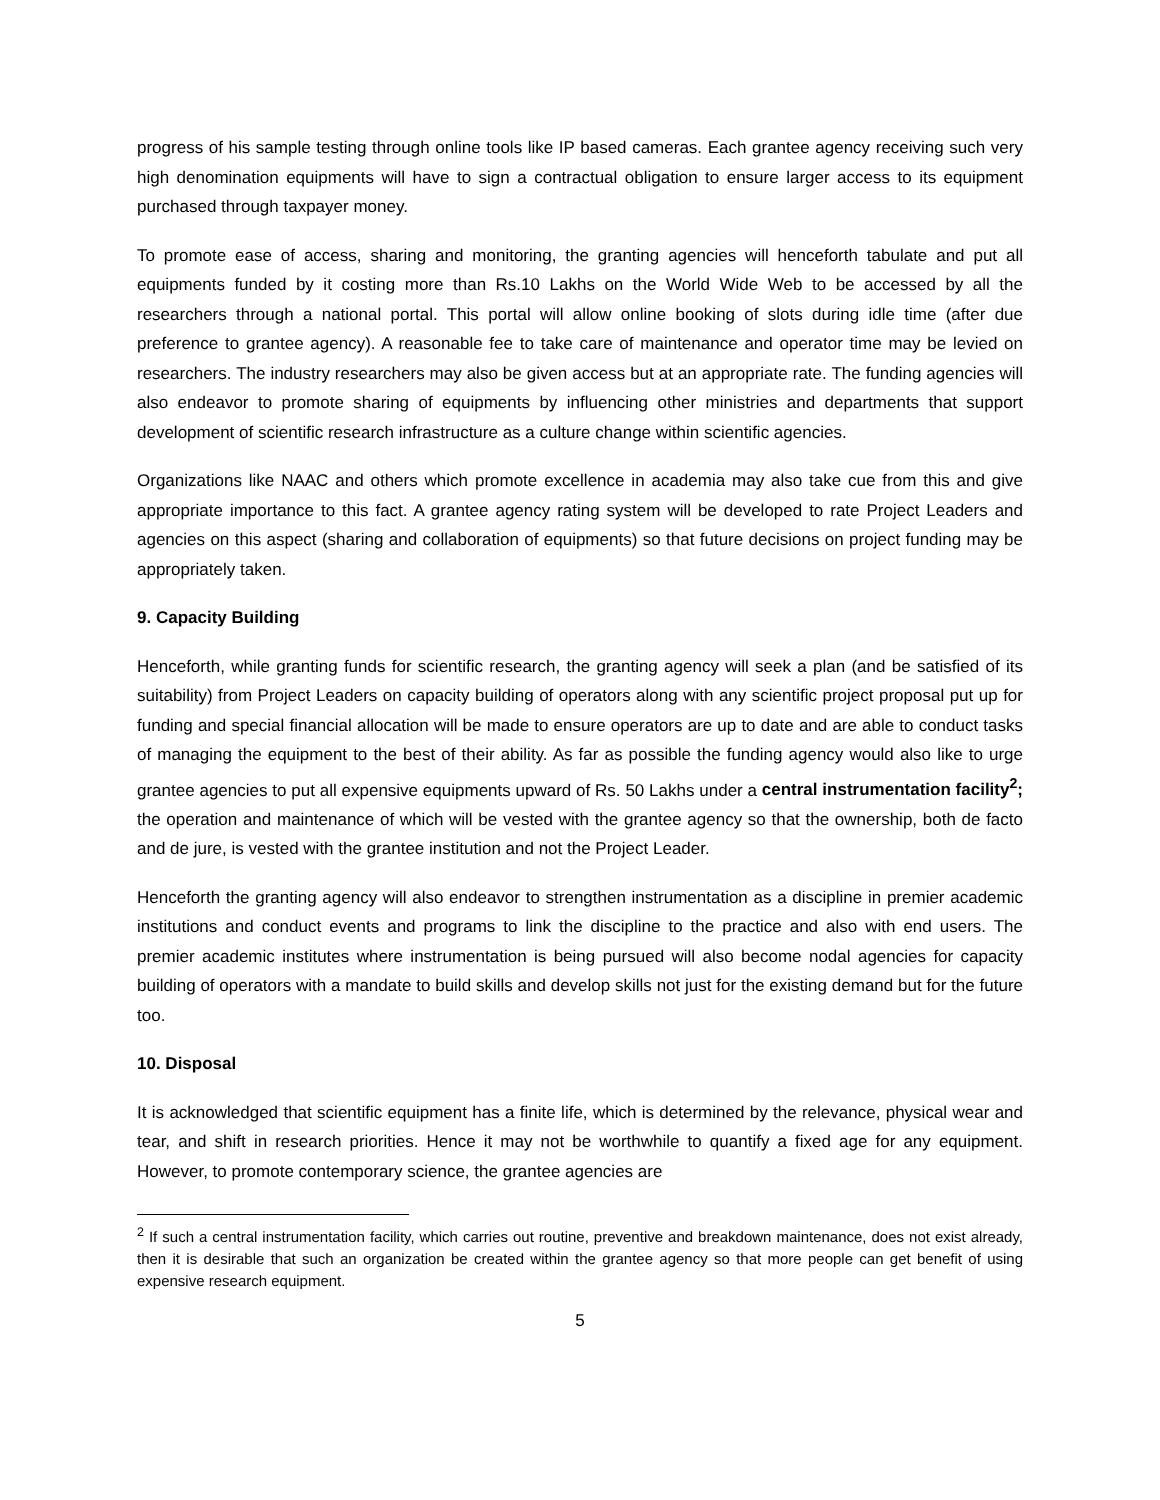progress of his sample testing through online tools like IP based cameras. Each grantee agency receiving such very high denomination equipments will have to sign a contractual obligation to ensure larger access to its equipment purchased through taxpayer money.
To promote ease of access, sharing and monitoring, the granting agencies will henceforth tabulate and put all equipments funded by it costing more than Rs.10 Lakhs on the World Wide Web to be accessed by all the researchers through a national portal. This portal will allow online booking of slots during idle time (after due preference to grantee agency). A reasonable fee to take care of maintenance and operator time may be levied on researchers. The industry researchers may also be given access but at an appropriate rate. The funding agencies will also endeavor to promote sharing of equipments by influencing other ministries and departments that support development of scientific research infrastructure as a culture change within scientific agencies.
Organizations like NAAC and others which promote excellence in academia may also take cue from this and give appropriate importance to this fact. A grantee agency rating system will be developed to rate Project Leaders and agencies on this aspect (sharing and collaboration of equipments) so that future decisions on project funding may be appropriately taken.
9. Capacity Building
Henceforth, while granting funds for scientific research, the granting agency will seek a plan (and be satisfied of its suitability) from Project Leaders on capacity building of operators along with any scientific project proposal put up for funding and special financial allocation will be made to ensure operators are up to date and are able to conduct tasks of managing the equipment to the best of their ability. As far as possible the funding agency would also like to urge grantee agencies to put all expensive equipments upward of Rs. 50 Lakhs under a central instrumentation facility<sup>2</sup>; the operation and maintenance of which will be vested with the grantee agency so that the ownership, both de facto and de jure, is vested with the grantee institution and not the Project Leader.
Henceforth the granting agency will also endeavor to strengthen instrumentation as a discipline in premier academic institutions and conduct events and programs to link the discipline to the practice and also with end users. The premier academic institutes where instrumentation is being pursued will also become nodal agencies for capacity building of operators with a mandate to build skills and develop skills not just for the existing demand but for the future too.
10. Disposal
It is acknowledged that scientific equipment has a finite life, which is determined by the relevance, physical wear and tear, and shift in research priorities. Hence it may not be worthwhile to quantify a fixed age for any equipment. However, to promote contemporary science, the grantee agencies are
<sup>2</sup> If such a central instrumentation facility, which carries out routine, preventive and breakdown maintenance, does not exist already, then it is desirable that such an organization be created within the grantee agency so that more people can get benefit of using expensive research equipment.
5